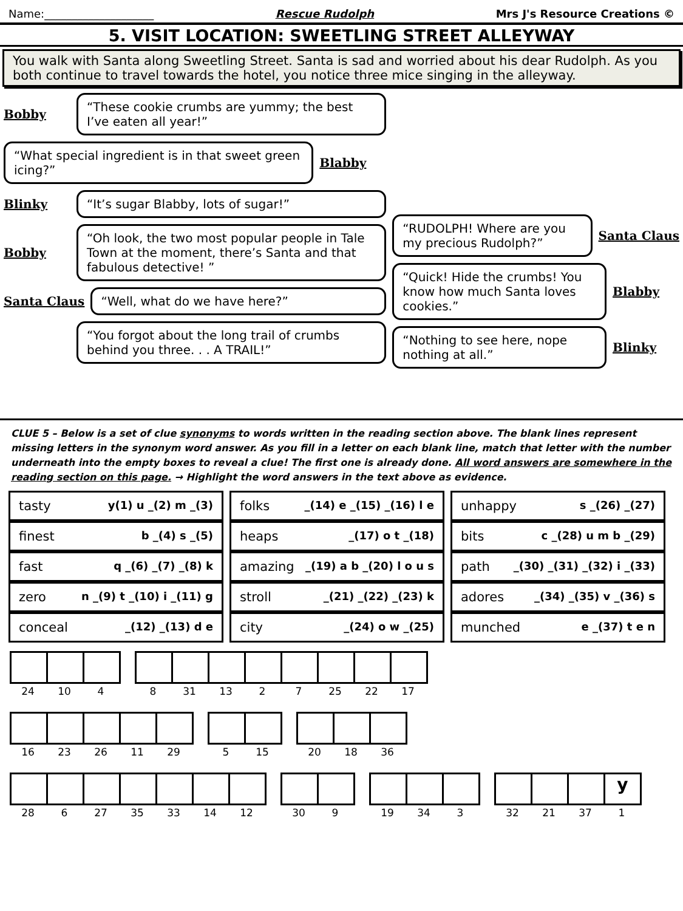Name:____________________ Rescue Rudolph Mrs J's Resource Creations ©
5. VISIT LOCATION: SWEETLING STREET ALLEYWAY
You walk with Santa along Sweetling Street. Santa is sad and worried about his dear Rudolph. As you both continue to travel towards the hotel, you notice three mice singing in the alleyway.
Bobby
“These cookie crumbs are yummy; the best I’ve eaten all year!”
“What special ingredient is in that sweet green icing?”
Blabby
Blinky
“It’s sugar Blabby, lots of sugar!”
Bobby
“Oh look, the two most popular people in Tale Town at the moment, there’s Santa and that fabulous detective! ”
Santa Claus
“Well, what do we have here?”
“You forgot about the long trail of crumbs behind you three. . . A TRAIL!”
“RUDOLPH! Where are you my precious Rudolph?”
Santa Claus
“Quick! Hide the crumbs! You know how much Santa loves cookies.”
Blabby
“Nothing to see here, nope nothing at all.”
Blinky
CLUE 5 – Below is a set of clue synonyms to words written in the reading section above. The blank lines represent missing letters in the synonym word answer. As you fill in a letter on each blank line, match that letter with the number underneath into the empty boxes to reveal a clue! The first one is already done. All word answers are somewhere in the reading section on this page. → Highlight the word answers in the text above as evidence.
| tasty y(1) u _(2) m _(3) | folks _(14) e _(15) _(16) l e | unhappy s _(26) _(27) |
| finest b _(4) s _(5) | heaps _(17) o t _(18) | bits c _(28) u m b _(29) |
| fast q _(6) _(7) _(8) k | amazing _(19) a b _(20) l o u s | path _(30) _(31) _(32) i _(33) |
| zero n _(9) t _(10) i _(11) g | stroll _(21) _(22) _(23) k | adores _(34) _(35) v _(36) s |
| conceal _(12) _(13) d e | city _(24) o w _(25) | munched e _(37) t e n |
24 10 4
8 31 13 2 7 25 22 17
16 23 26 11 29
5 15
20 18 36
28 6 27 35 33 14 12
30 9
19 34 3
32 21 37
y
1